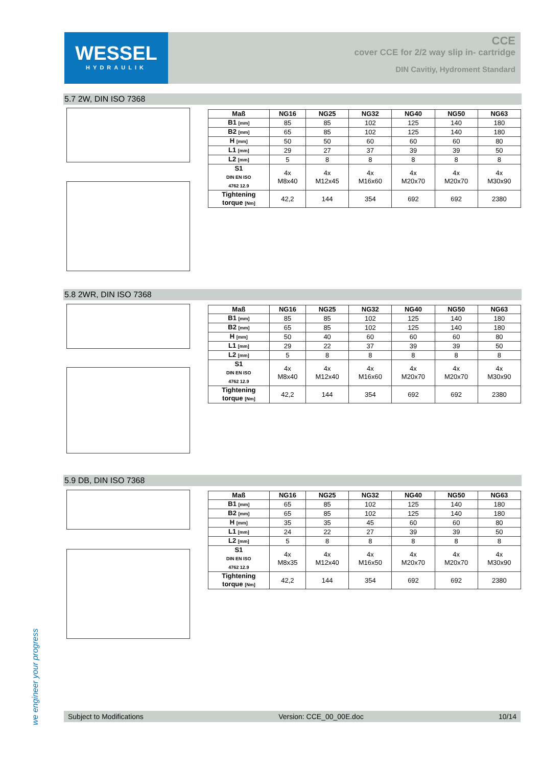WESSEL
HYDRAULIK
CCE
cover CCE for 2/2 way slip in- cartridge
DIN Cavitiy, Hydroment Standard
5.7 2W, DIN ISO 7368
| Maß | NG16 | NG25 | NG32 | NG40 | NG50 | NG63 |
| --- | --- | --- | --- | --- | --- | --- |
| B1 [mm] | 85 | 85 | 102 | 125 | 140 | 180 |
| B2 [mm] | 65 | 85 | 102 | 125 | 140 | 180 |
| H [mm] | 50 | 50 | 60 | 60 | 60 | 80 |
| L1 [mm] | 29 | 27 | 37 | 39 | 39 | 50 |
| L2 [mm] | 5 | 8 | 8 | 8 | 8 | 8 |
| S1 DIN EN ISO 4762 12.9 | 4x M8x40 | 4x M12x45 | 4x M16x60 | 4x M20x70 | 4x M20x70 | 4x M30x90 |
| Tightening torque [Nm] | 42,2 | 144 | 354 | 692 | 692 | 2380 |
5.8 2WR, DIN ISO 7368
| Maß | NG16 | NG25 | NG32 | NG40 | NG50 | NG63 |
| --- | --- | --- | --- | --- | --- | --- |
| B1 [mm] | 85 | 85 | 102 | 125 | 140 | 180 |
| B2 [mm] | 65 | 85 | 102 | 125 | 140 | 180 |
| H [mm] | 50 | 40 | 60 | 60 | 60 | 80 |
| L1 [mm] | 29 | 22 | 37 | 39 | 39 | 50 |
| L2 [mm] | 5 | 8 | 8 | 8 | 8 | 8 |
| S1 DIN EN ISO 4762 12.9 | 4x M8x40 | 4x M12x40 | 4x M16x60 | 4x M20x70 | 4x M20x70 | 4x M30x90 |
| Tightening torque [Nm] | 42,2 | 144 | 354 | 692 | 692 | 2380 |
5.9 DB, DIN ISO 7368
| Maß | NG16 | NG25 | NG32 | NG40 | NG50 | NG63 |
| --- | --- | --- | --- | --- | --- | --- |
| B1 [mm] | 65 | 85 | 102 | 125 | 140 | 180 |
| B2 [mm] | 65 | 85 | 102 | 125 | 140 | 180 |
| H [mm] | 35 | 35 | 45 | 60 | 60 | 80 |
| L1 [mm] | 24 | 22 | 27 | 39 | 39 | 50 |
| L2 [mm] | 5 | 8 | 8 | 8 | 8 | 8 |
| S1 DIN EN ISO 4762 12.9 | 4x M8x35 | 4x M12x40 | 4x M16x50 | 4x M20x70 | 4x M20x70 | 4x M30x90 |
| Tightening torque [Nm] | 42,2 | 144 | 354 | 692 | 692 | 2380 |
we engineer your progress
Subject to Modifications Version: CCE_00_00E.doc 10/14